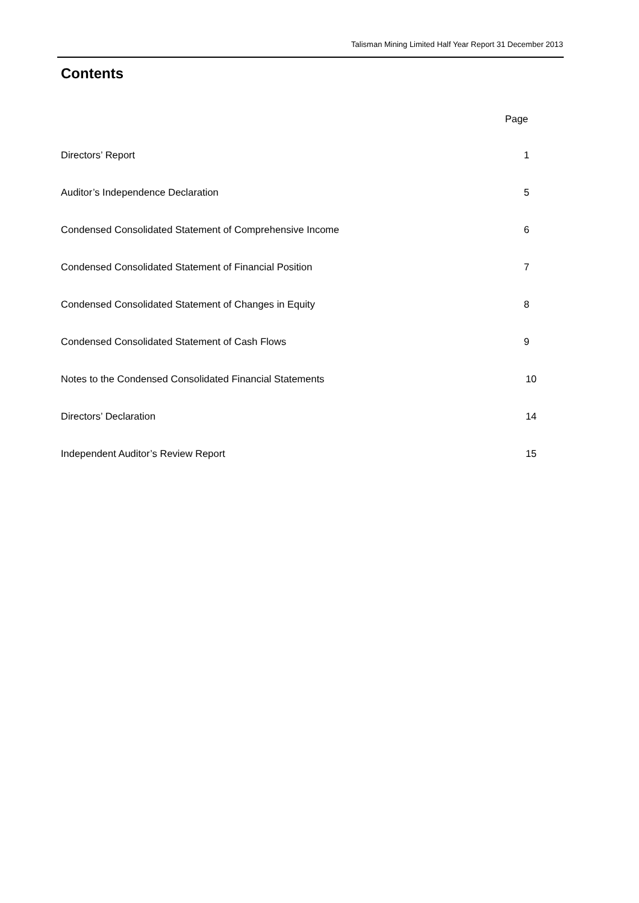Talisman Mining Limited Half Year Report 31 December 2013
Contents
| | Page |
| Directors’ Report | 1 |
| Auditor’s Independence Declaration | 5 |
| Condensed Consolidated Statement of Comprehensive Income | 6 |
| Condensed Consolidated Statement of Financial Position | 7 |
| Condensed Consolidated Statement of Changes in Equity | 8 |
| Condensed Consolidated Statement of Cash Flows | 9 |
| Notes to the Condensed Consolidated Financial Statements | 10 |
| Directors’ Declaration | 14 |
| Independent Auditor’s Review Report | 15 |